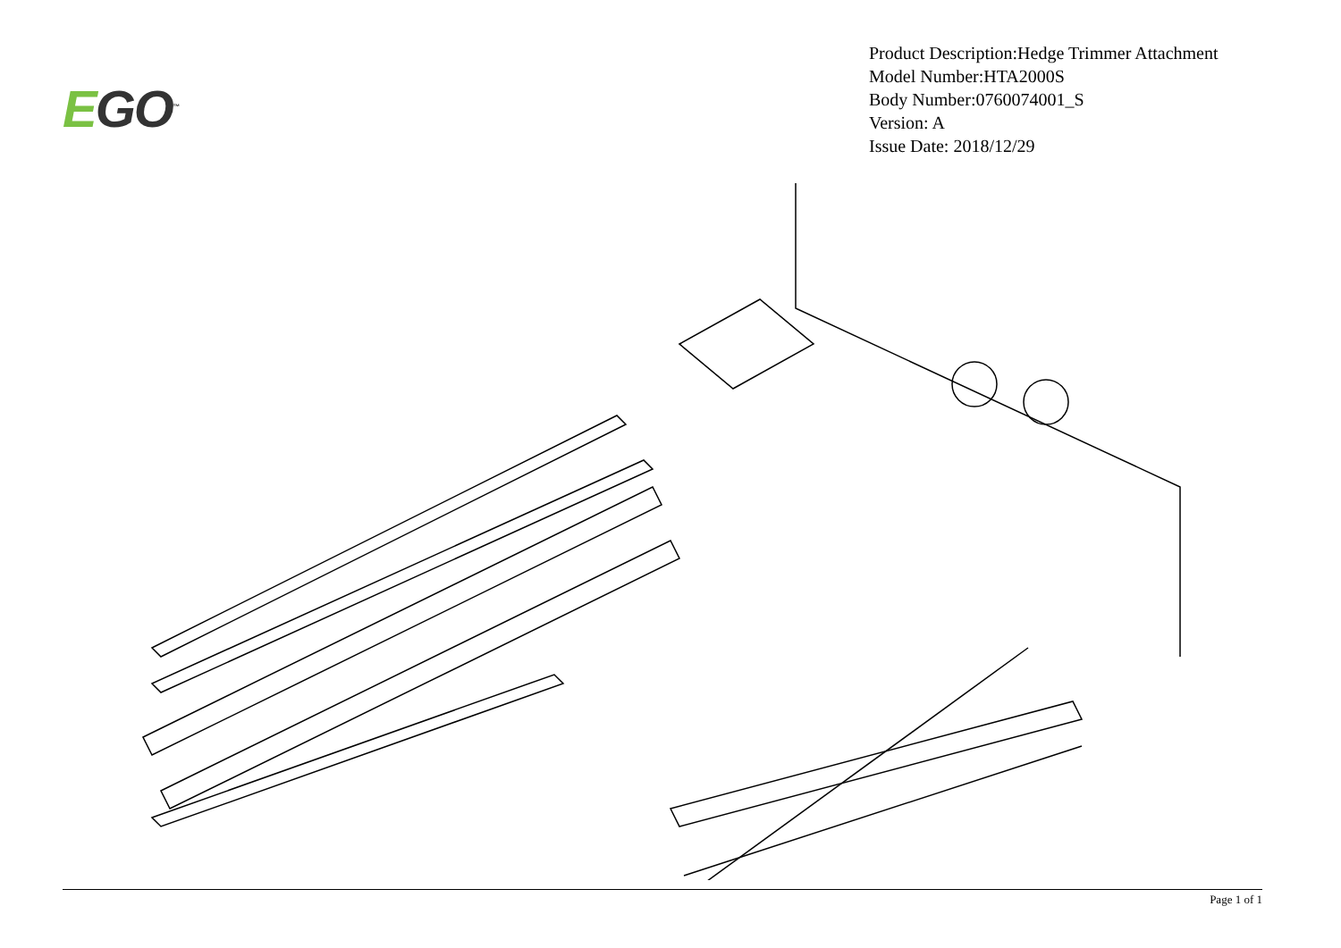EGO<sup>™</sup>
Product Description:Hedge Trimmer Attachment
Model Number:HTA2000S
Body Number:0760074001_S
Version: A
Issue Date: 2018/12/29
Page 1 of 1